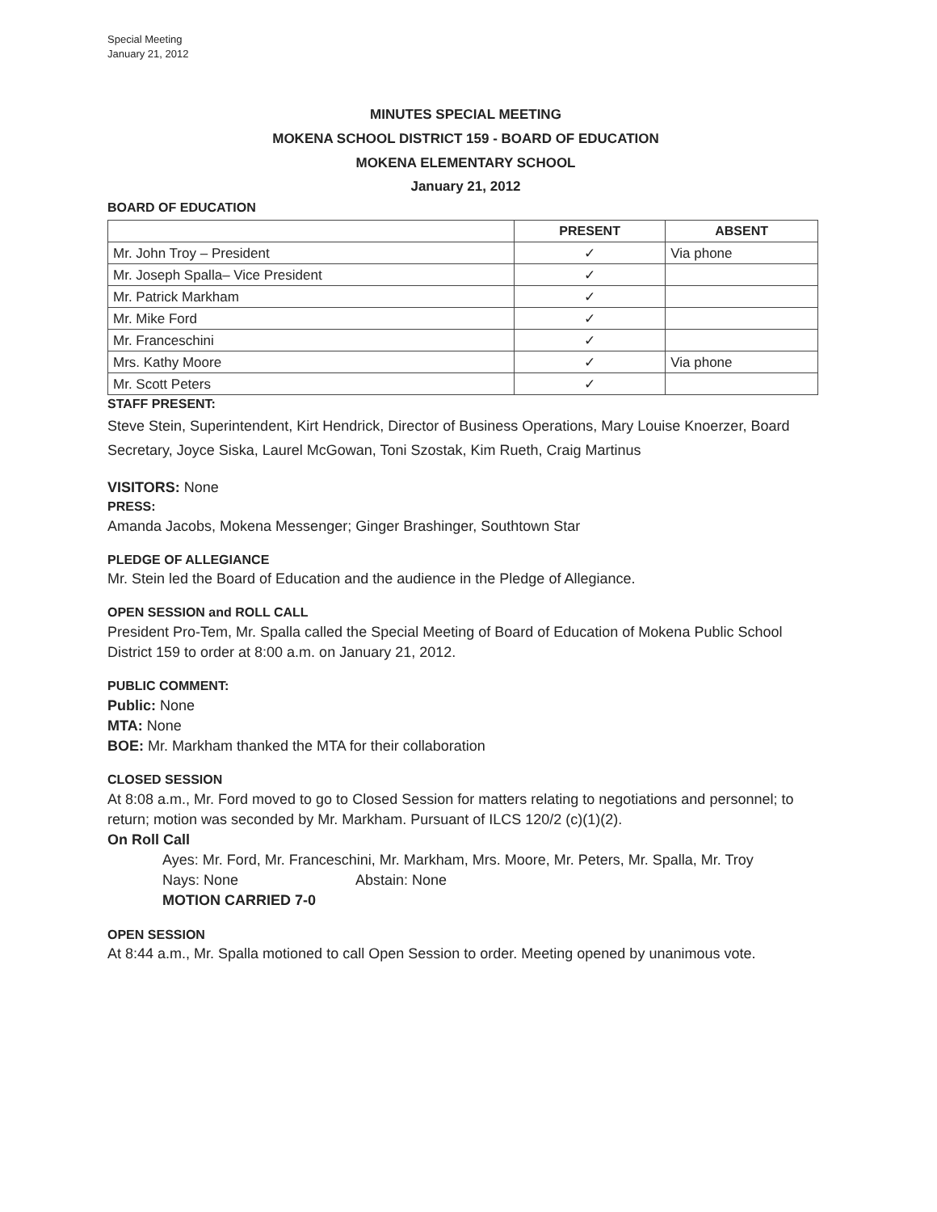Special Meeting
January 21, 2012
MINUTES SPECIAL MEETING
MOKENA SCHOOL DISTRICT 159 - BOARD OF EDUCATION
MOKENA ELEMENTARY SCHOOL
January 21, 2012
BOARD OF EDUCATION
| | PRESENT | ABSENT |
| --- | --- | --- |
| Mr. John Troy – President | ✓ | Via phone |
| Mr. Joseph Spalla– Vice President | ✓ | |
| Mr. Patrick Markham | ✓ | |
| Mr. Mike Ford | ✓ | |
| Mr. Franceschini | ✓ | |
| Mrs. Kathy Moore | ✓ | Via phone |
| Mr. Scott Peters | ✓ | |
STAFF PRESENT:
Steve Stein, Superintendent, Kirt Hendrick, Director of Business Operations, Mary Louise Knoerzer, Board Secretary, Joyce Siska, Laurel McGowan, Toni Szostak, Kim Rueth, Craig Martinus
VISITORS: None
PRESS:
Amanda Jacobs, Mokena Messenger; Ginger Brashinger, Southtown Star
PLEDGE OF ALLEGIANCE
Mr. Stein led the Board of Education and the audience in the Pledge of Allegiance.
OPEN SESSION and ROLL CALL
President Pro-Tem, Mr. Spalla called the Special Meeting of Board of Education of Mokena Public School District 159 to order at 8:00 a.m. on January 21, 2012.
PUBLIC COMMENT:
Public: None
MTA: None
BOE: Mr. Markham thanked the MTA for their collaboration
CLOSED SESSION
At 8:08 a.m., Mr. Ford moved to go to Closed Session for matters relating to negotiations and personnel; to return; motion was seconded by Mr. Markham. Pursuant of ILCS 120/2 (c)(1)(2).
On Roll Call
Ayes: Mr. Ford, Mr. Franceschini, Mr. Markham, Mrs. Moore, Mr. Peters, Mr. Spalla, Mr. Troy
Nays: None Abstain: None
MOTION CARRIED 7-0
OPEN SESSION
At 8:44 a.m., Mr. Spalla motioned to call Open Session to order. Meeting opened by unanimous vote.